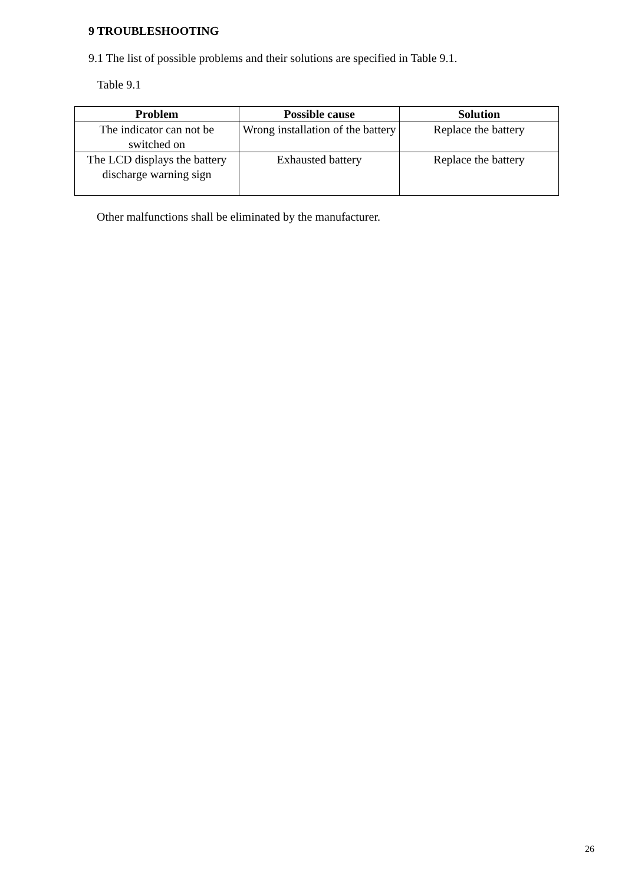9 TROUBLESHOOTING
9.1 The list of possible problems and their solutions are specified in Table 9.1.
Table 9.1
| Problem | Possible cause | Solution |
| --- | --- | --- |
| The indicator can not be switched on | Wrong installation of the battery | Replace the battery |
| The LCD displays the battery discharge warning sign | Exhausted battery | Replace the battery |
Other malfunctions shall be eliminated by the manufacturer.
26